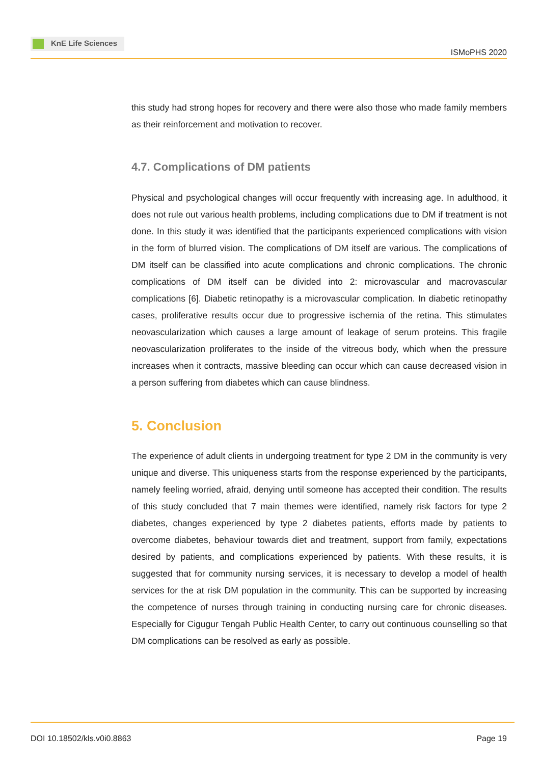KnE Life Sciences
ISMoPHS 2020
this study had strong hopes for recovery and there were also those who made family members as their reinforcement and motivation to recover.
4.7. Complications of DM patients
Physical and psychological changes will occur frequently with increasing age. In adulthood, it does not rule out various health problems, including complications due to DM if treatment is not done. In this study it was identified that the participants experienced complications with vision in the form of blurred vision. The complications of DM itself are various. The complications of DM itself can be classified into acute complications and chronic complications. The chronic complications of DM itself can be divided into 2: microvascular and macrovascular complications [6]. Diabetic retinopathy is a microvascular complication. In diabetic retinopathy cases, proliferative results occur due to progressive ischemia of the retina. This stimulates neovascularization which causes a large amount of leakage of serum proteins. This fragile neovascularization proliferates to the inside of the vitreous body, which when the pressure increases when it contracts, massive bleeding can occur which can cause decreased vision in a person suffering from diabetes which can cause blindness.
5. Conclusion
The experience of adult clients in undergoing treatment for type 2 DM in the community is very unique and diverse. This uniqueness starts from the response experienced by the participants, namely feeling worried, afraid, denying until someone has accepted their condition. The results of this study concluded that 7 main themes were identified, namely risk factors for type 2 diabetes, changes experienced by type 2 diabetes patients, efforts made by patients to overcome diabetes, behaviour towards diet and treatment, support from family, expectations desired by patients, and complications experienced by patients. With these results, it is suggested that for community nursing services, it is necessary to develop a model of health services for the at risk DM population in the community. This can be supported by increasing the competence of nurses through training in conducting nursing care for chronic diseases. Especially for Cigugur Tengah Public Health Center, to carry out continuous counselling so that DM complications can be resolved as early as possible.
DOI 10.18502/kls.v0i0.8863 Page 19